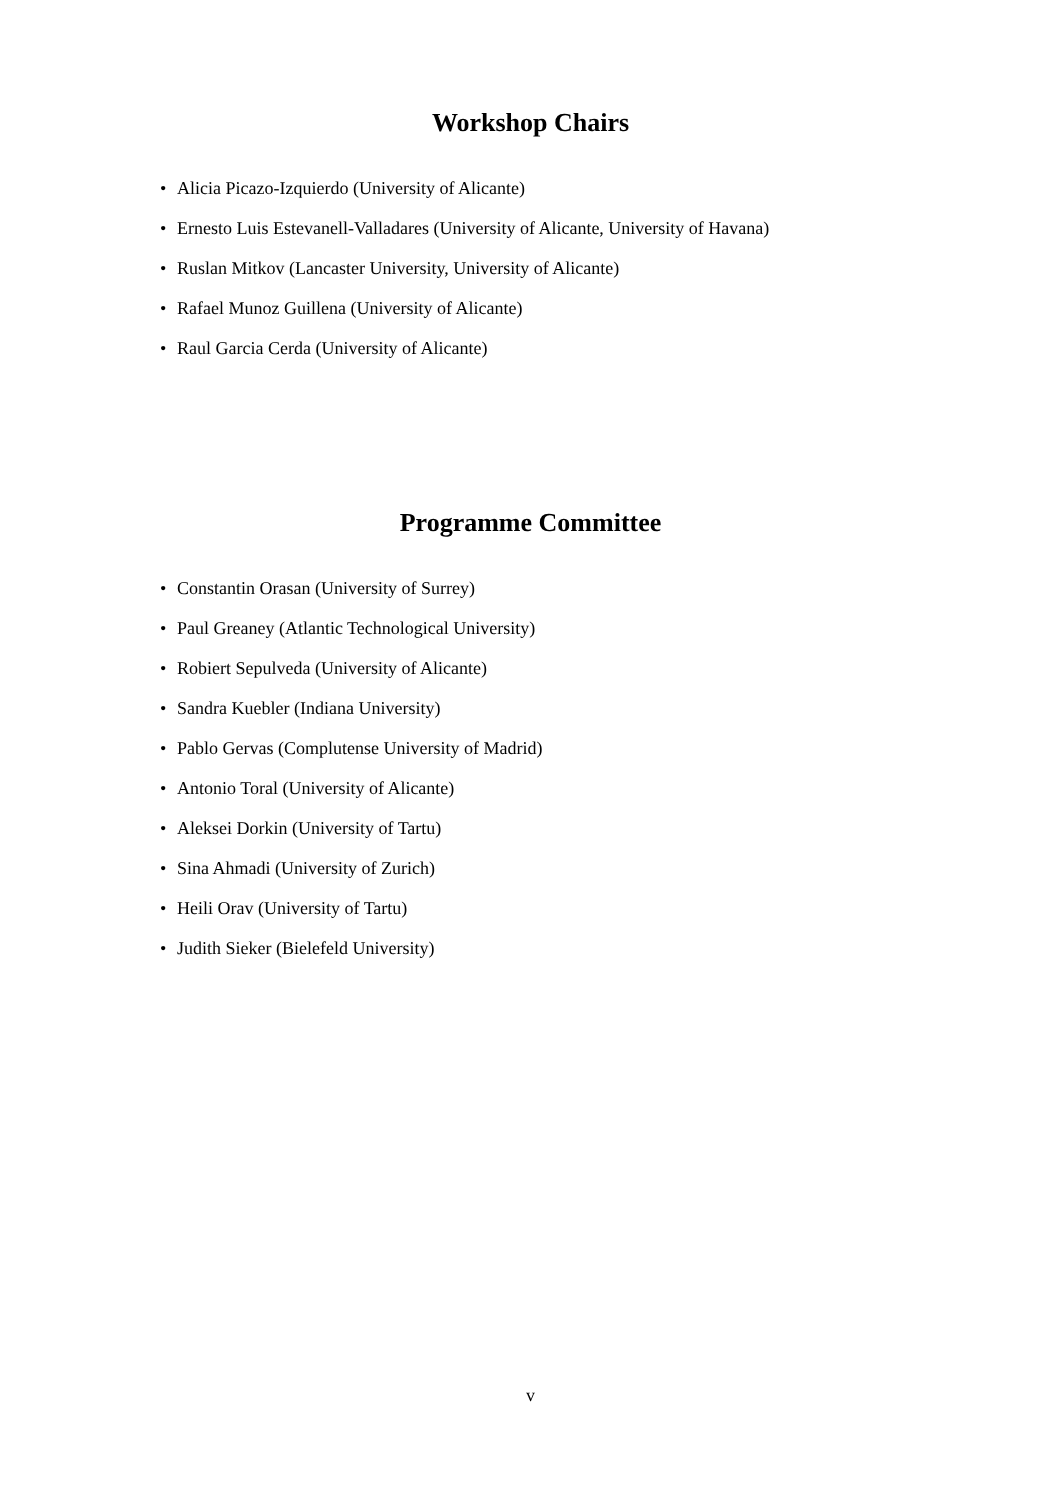Workshop Chairs
• Alicia Picazo-Izquierdo (University of Alicante)
• Ernesto Luis Estevanell-Valladares (University of Alicante, University of Havana)
• Ruslan Mitkov (Lancaster University, University of Alicante)
• Rafael Munoz Guillena (University of Alicante)
• Raul Garcia Cerda (University of Alicante)
Programme Committee
• Constantin Orasan (University of Surrey)
• Paul Greaney (Atlantic Technological University)
• Robiert Sepulveda (University of Alicante)
• Sandra Kuebler (Indiana University)
• Pablo Gervas (Complutense University of Madrid)
• Antonio Toral (University of Alicante)
• Aleksei Dorkin (University of Tartu)
• Sina Ahmadi (University of Zurich)
• Heili Orav (University of Tartu)
• Judith Sieker (Bielefeld University)
v